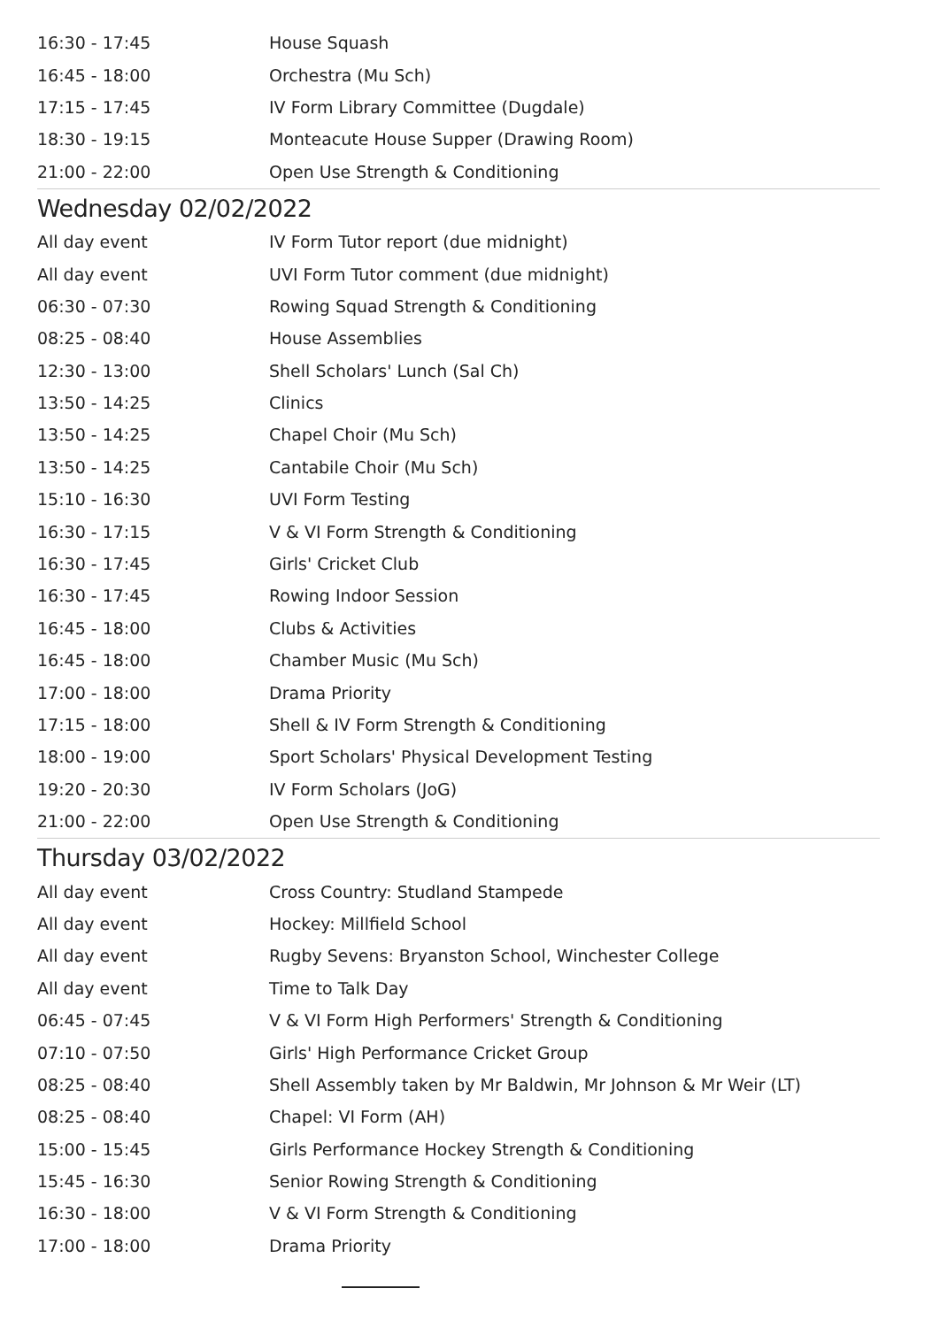| 16:30 - 17:45 | House Squash |
| 16:45 - 18:00 | Orchestra (Mu Sch) |
| 17:15 - 17:45 | IV Form Library Committee (Dugdale) |
| 18:30 - 19:15 | Monteacute House Supper (Drawing Room) |
| 21:00 - 22:00 | Open Use Strength & Conditioning |
Wednesday 02/02/2022
| All day event | IV Form Tutor report (due midnight) |
| All day event | UVI Form Tutor comment (due midnight) |
| 06:30 - 07:30 | Rowing Squad Strength & Conditioning |
| 08:25 - 08:40 | House Assemblies |
| 12:30 - 13:00 | Shell Scholars' Lunch (Sal Ch) |
| 13:50 - 14:25 | Clinics |
| 13:50 - 14:25 | Chapel Choir (Mu Sch) |
| 13:50 - 14:25 | Cantabile Choir (Mu Sch) |
| 15:10 - 16:30 | UVI Form Testing |
| 16:30 - 17:15 | V & VI Form Strength & Conditioning |
| 16:30 - 17:45 | Girls' Cricket Club |
| 16:30 - 17:45 | Rowing Indoor Session |
| 16:45 - 18:00 | Clubs & Activities |
| 16:45 - 18:00 | Chamber Music (Mu Sch) |
| 17:00 - 18:00 | Drama Priority |
| 17:15 - 18:00 | Shell & IV Form Strength & Conditioning |
| 18:00 - 19:00 | Sport Scholars' Physical Development Testing |
| 19:20 - 20:30 | IV Form Scholars (JoG) |
| 21:00 - 22:00 | Open Use Strength & Conditioning |
Thursday 03/02/2022
| All day event | Cross Country: Studland Stampede |
| All day event | Hockey: Millfield School |
| All day event | Rugby Sevens: Bryanston School, Winchester College |
| All day event | Time to Talk Day |
| 06:45 - 07:45 | V & VI Form High Performers' Strength & Conditioning |
| 07:10 - 07:50 | Girls' High Performance Cricket Group |
| 08:25 - 08:40 | Shell Assembly taken by Mr Baldwin, Mr Johnson & Mr Weir (LT) |
| 08:25 - 08:40 | Chapel: VI Form (AH) |
| 15:00 - 15:45 | Girls Performance Hockey Strength & Conditioning |
| 15:45 - 16:30 | Senior Rowing Strength & Conditioning |
| 16:30 - 18:00 | V & VI Form Strength & Conditioning |
| 17:00 - 18:00 | Drama Priority |